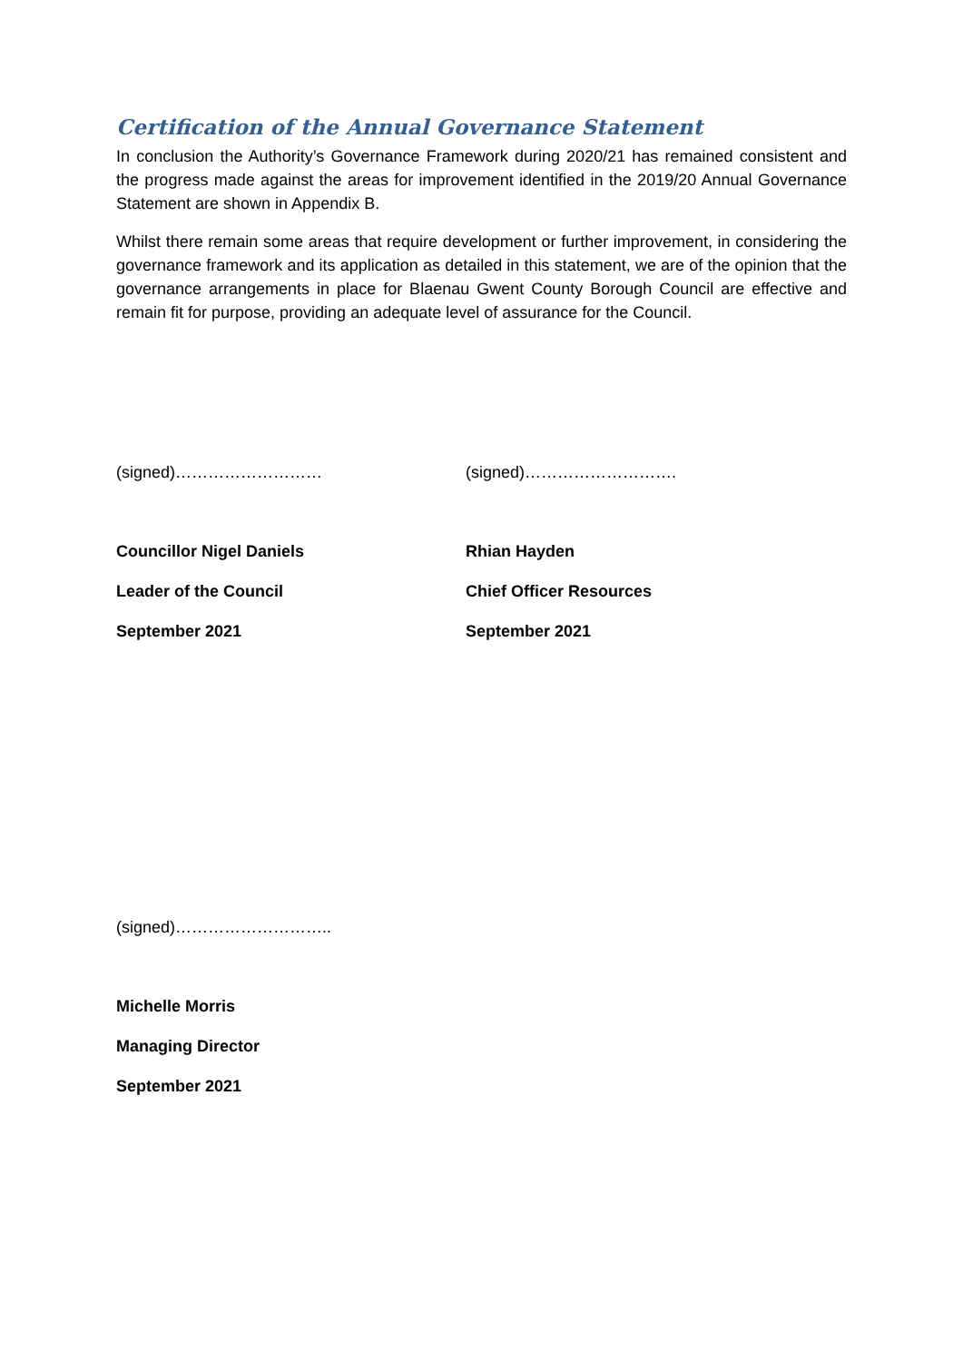Certification of the Annual Governance Statement
In conclusion the Authority’s Governance Framework during 2020/21 has remained consistent and the progress made against the areas for improvement identified in the 2019/20 Annual Governance Statement are shown in Appendix B.
Whilst there remain some areas that require development or further improvement, in considering the governance framework and its application as detailed in this statement, we are of the opinion that the governance arrangements in place for Blaenau Gwent County Borough Council are effective and remain fit for purpose, providing an adequate level of assurance for the Council.
(signed)………………………
Councillor Nigel Daniels
Leader of the Council
September 2021
(signed)……………………….
Rhian Hayden
Chief Officer Resources
September 2021
(signed)………………………..
Michelle Morris
Managing Director
September 2021